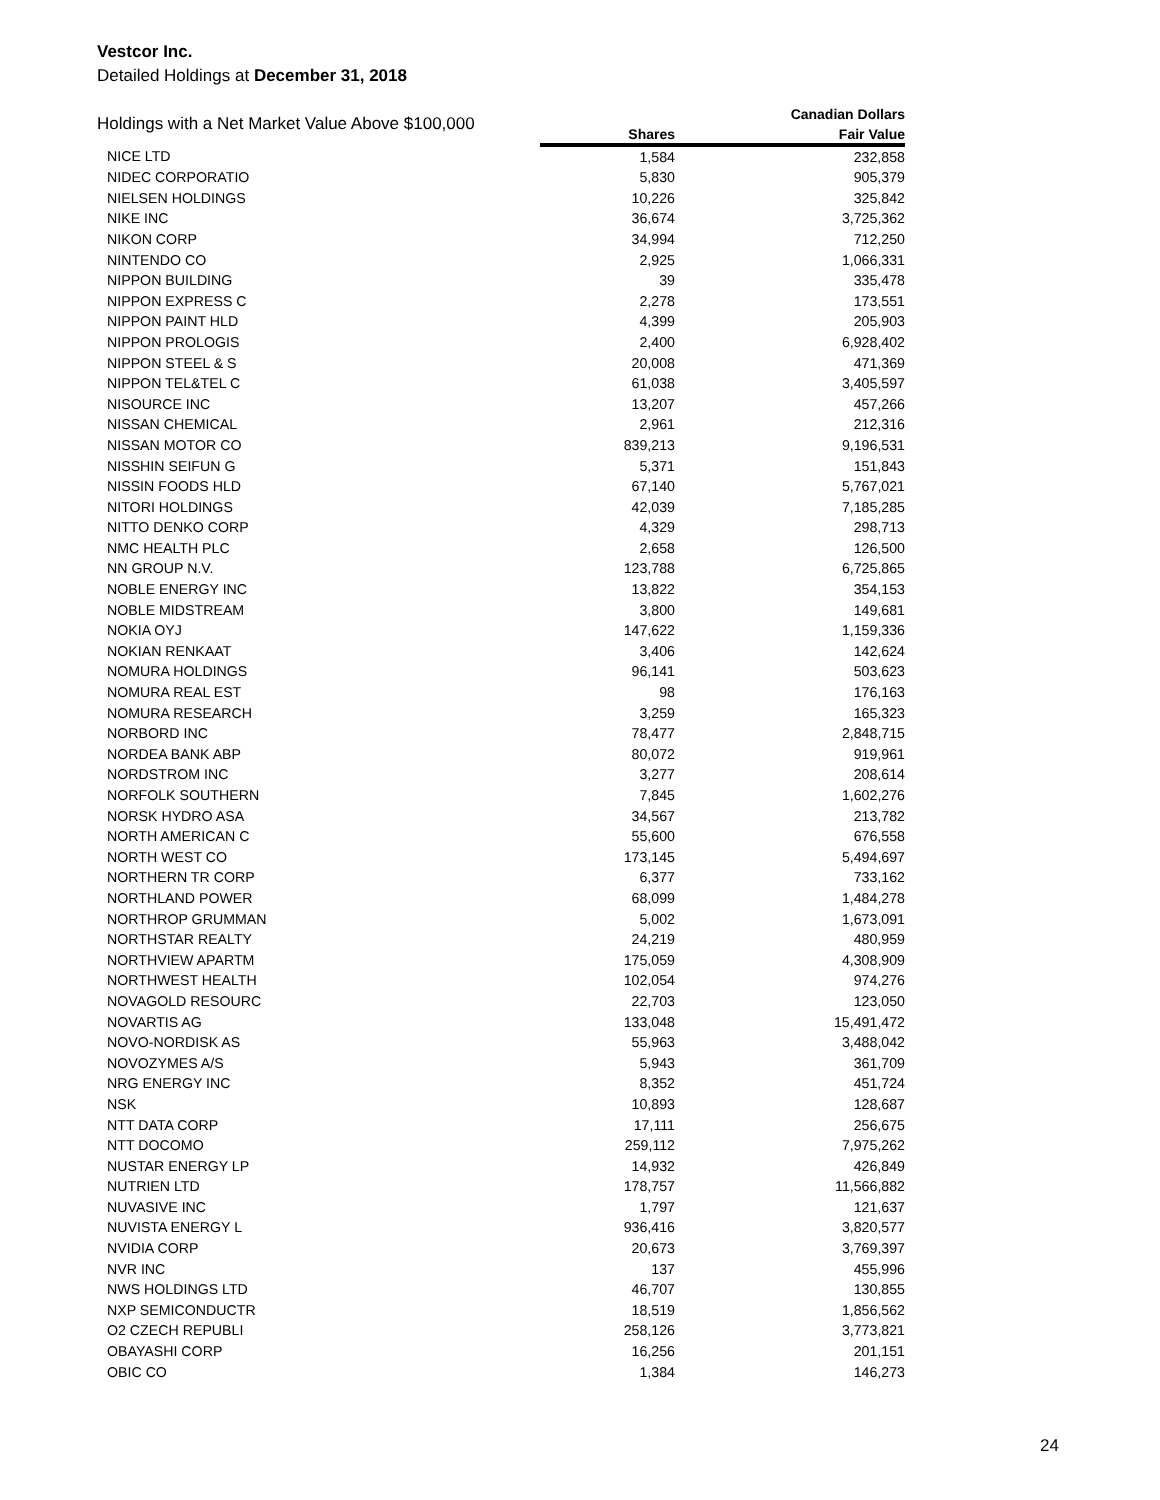Vestcor Inc.
Detailed Holdings at December 31, 2018
| Holdings with a Net Market Value Above $100,000 | | Canadian Dollars |
| --- | --- | --- |
| | Shares | Fair Value |
| NICE LTD | 1,584 | 232,858 |
| NIDEC CORPORATIO | 5,830 | 905,379 |
| NIELSEN HOLDINGS | 10,226 | 325,842 |
| NIKE INC | 36,674 | 3,725,362 |
| NIKON CORP | 34,994 | 712,250 |
| NINTENDO CO | 2,925 | 1,066,331 |
| NIPPON BUILDING | 39 | 335,478 |
| NIPPON EXPRESS C | 2,278 | 173,551 |
| NIPPON PAINT HLD | 4,399 | 205,903 |
| NIPPON PROLOGIS | 2,400 | 6,928,402 |
| NIPPON STEEL & S | 20,008 | 471,369 |
| NIPPON TEL&TEL C | 61,038 | 3,405,597 |
| NISOURCE INC | 13,207 | 457,266 |
| NISSAN CHEMICAL | 2,961 | 212,316 |
| NISSAN MOTOR CO | 839,213 | 9,196,531 |
| NISSHIN SEIFUN G | 5,371 | 151,843 |
| NISSIN FOODS HLD | 67,140 | 5,767,021 |
| NITORI HOLDINGS | 42,039 | 7,185,285 |
| NITTO DENKO CORP | 4,329 | 298,713 |
| NMC HEALTH PLC | 2,658 | 126,500 |
| NN GROUP N.V. | 123,788 | 6,725,865 |
| NOBLE ENERGY INC | 13,822 | 354,153 |
| NOBLE MIDSTREAM | 3,800 | 149,681 |
| NOKIA OYJ | 147,622 | 1,159,336 |
| NOKIAN RENKAAT | 3,406 | 142,624 |
| NOMURA HOLDINGS | 96,141 | 503,623 |
| NOMURA REAL EST | 98 | 176,163 |
| NOMURA RESEARCH | 3,259 | 165,323 |
| NORBORD INC | 78,477 | 2,848,715 |
| NORDEA BANK ABP | 80,072 | 919,961 |
| NORDSTROM INC | 3,277 | 208,614 |
| NORFOLK SOUTHERN | 7,845 | 1,602,276 |
| NORSK HYDRO ASA | 34,567 | 213,782 |
| NORTH AMERICAN C | 55,600 | 676,558 |
| NORTH WEST CO | 173,145 | 5,494,697 |
| NORTHERN TR CORP | 6,377 | 733,162 |
| NORTHLAND POWER | 68,099 | 1,484,278 |
| NORTHROP GRUMMAN | 5,002 | 1,673,091 |
| NORTHSTAR REALTY | 24,219 | 480,959 |
| NORTHVIEW APARTM | 175,059 | 4,308,909 |
| NORTHWEST HEALTH | 102,054 | 974,276 |
| NOVAGOLD RESOURC | 22,703 | 123,050 |
| NOVARTIS AG | 133,048 | 15,491,472 |
| NOVO-NORDISK AS | 55,963 | 3,488,042 |
| NOVOZYMES A/S | 5,943 | 361,709 |
| NRG ENERGY INC | 8,352 | 451,724 |
| NSK | 10,893 | 128,687 |
| NTT DATA CORP | 17,111 | 256,675 |
| NTT DOCOMO | 259,112 | 7,975,262 |
| NUSTAR ENERGY LP | 14,932 | 426,849 |
| NUTRIEN LTD | 178,757 | 11,566,882 |
| NUVASIVE INC | 1,797 | 121,637 |
| NUVISTA ENERGY L | 936,416 | 3,820,577 |
| NVIDIA CORP | 20,673 | 3,769,397 |
| NVR INC | 137 | 455,996 |
| NWS HOLDINGS LTD | 46,707 | 130,855 |
| NXP SEMICONDUCTR | 18,519 | 1,856,562 |
| O2 CZECH REPUBLI | 258,126 | 3,773,821 |
| OBAYASHI CORP | 16,256 | 201,151 |
| OBIC CO | 1,384 | 146,273 |
24